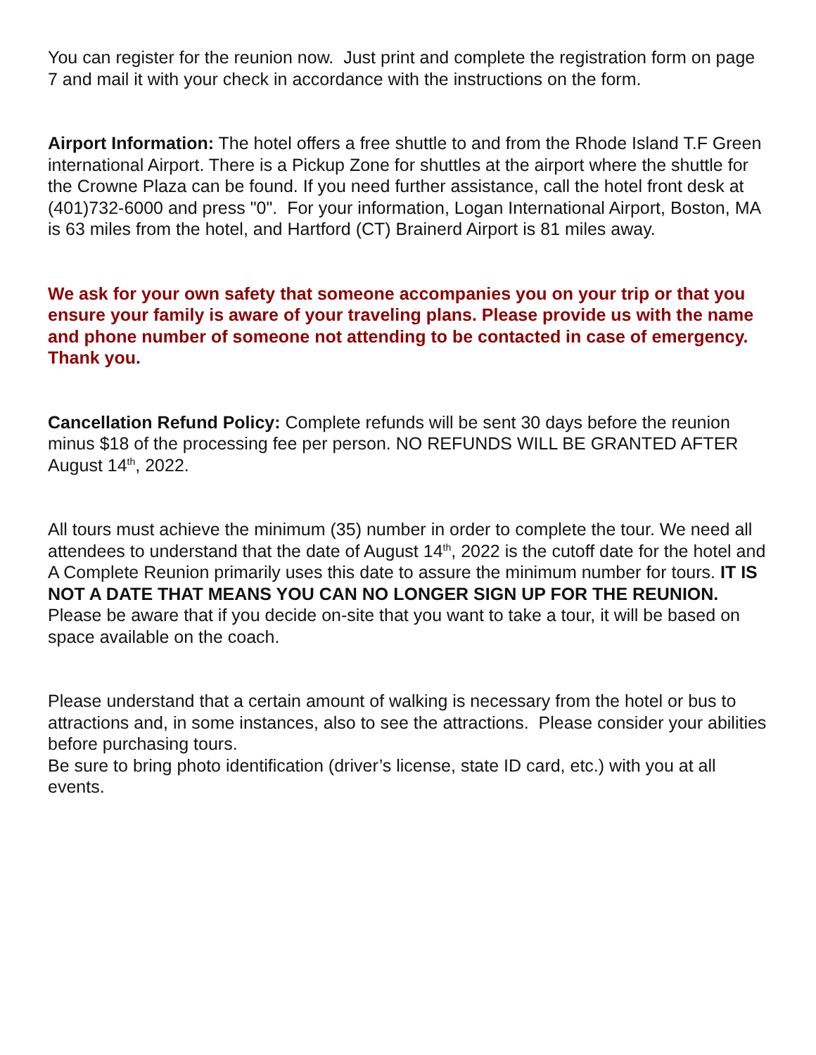You can register for the reunion now. Just print and complete the registration form on page 7 and mail it with your check in accordance with the instructions on the form.
Airport Information: The hotel offers a free shuttle to and from the Rhode Island T.F Green international Airport. There is a Pickup Zone for shuttles at the airport where the shuttle for the Crowne Plaza can be found. If you need further assistance, call the hotel front desk at (401)732-6000 and press "0". For your information, Logan International Airport, Boston, MA is 63 miles from the hotel, and Hartford (CT) Brainerd Airport is 81 miles away.
We ask for your own safety that someone accompanies you on your trip or that you ensure your family is aware of your traveling plans. Please provide us with the name and phone number of someone not attending to be contacted in case of emergency. Thank you.
Cancellation Refund Policy: Complete refunds will be sent 30 days before the reunion minus $18 of the processing fee per person. NO REFUNDS WILL BE GRANTED AFTER August 14<sup>th</sup>, 2022.
All tours must achieve the minimum (35) number in order to complete the tour. We need all attendees to understand that the date of August 14<sup>th</sup>, 2022 is the cutoff date for the hotel and A Complete Reunion primarily uses this date to assure the minimum number for tours. IT IS NOT A DATE THAT MEANS YOU CAN NO LONGER SIGN UP FOR THE REUNION. Please be aware that if you decide on-site that you want to take a tour, it will be based on space available on the coach.
Please understand that a certain amount of walking is necessary from the hotel or bus to attractions and, in some instances, also to see the attractions. Please consider your abilities before purchasing tours.
Be sure to bring photo identification (driver’s license, state ID card, etc.) with you at all events.